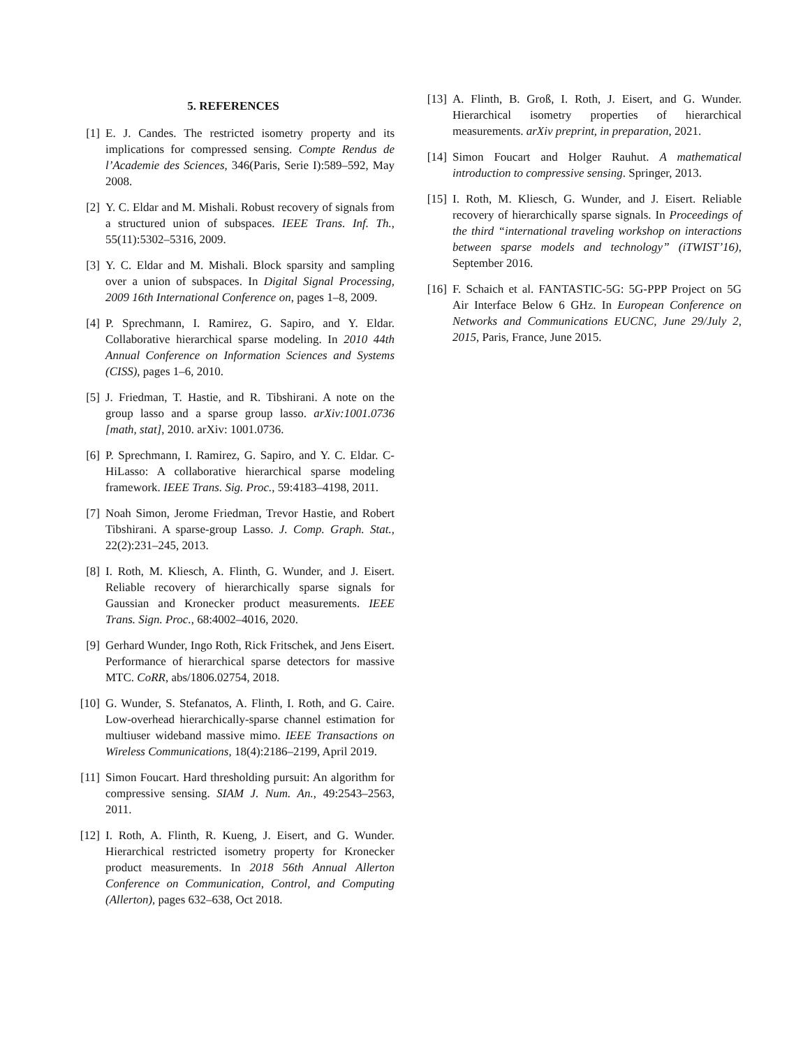5. REFERENCES
[1] E. J. Candes. The restricted isometry property and its implications for compressed sensing. Compte Rendus de l’Academie des Sciences, 346(Paris, Serie I):589–592, May 2008.
[2] Y. C. Eldar and M. Mishali. Robust recovery of signals from a structured union of subspaces. IEEE Trans. Inf. Th., 55(11):5302–5316, 2009.
[3] Y. C. Eldar and M. Mishali. Block sparsity and sampling over a union of subspaces. In Digital Signal Processing, 2009 16th International Conference on, pages 1–8, 2009.
[4] P. Sprechmann, I. Ramirez, G. Sapiro, and Y. Eldar. Collaborative hierarchical sparse modeling. In 2010 44th Annual Conference on Information Sciences and Systems (CISS), pages 1–6, 2010.
[5] J. Friedman, T. Hastie, and R. Tibshirani. A note on the group lasso and a sparse group lasso. arXiv:1001.0736 [math, stat], 2010. arXiv: 1001.0736.
[6] P. Sprechmann, I. Ramirez, G. Sapiro, and Y. C. Eldar. C-HiLasso: A collaborative hierarchical sparse modeling framework. IEEE Trans. Sig. Proc., 59:4183–4198, 2011.
[7] Noah Simon, Jerome Friedman, Trevor Hastie, and Robert Tibshirani. A sparse-group Lasso. J. Comp. Graph. Stat., 22(2):231–245, 2013.
[8] I. Roth, M. Kliesch, A. Flinth, G. Wunder, and J. Eisert. Reliable recovery of hierarchically sparse signals for Gaussian and Kronecker product measurements. IEEE Trans. Sign. Proc., 68:4002–4016, 2020.
[9] Gerhard Wunder, Ingo Roth, Rick Fritschek, and Jens Eisert. Performance of hierarchical sparse detectors for massive MTC. CoRR, abs/1806.02754, 2018.
[10] G. Wunder, S. Stefanatos, A. Flinth, I. Roth, and G. Caire. Low-overhead hierarchically-sparse channel estimation for multiuser wideband massive mimo. IEEE Transactions on Wireless Communications, 18(4):2186–2199, April 2019.
[11] Simon Foucart. Hard thresholding pursuit: An algorithm for compressive sensing. SIAM J. Num. An., 49:2543–2563, 2011.
[12] I. Roth, A. Flinth, R. Kueng, J. Eisert, and G. Wunder. Hierarchical restricted isometry property for Kronecker product measurements. In 2018 56th Annual Allerton Conference on Communication, Control, and Computing (Allerton), pages 632–638, Oct 2018.
[13] A. Flinth, B. Groß, I. Roth, J. Eisert, and G. Wunder. Hierarchical isometry properties of hierarchical measurements. arXiv preprint, in preparation, 2021.
[14] Simon Foucart and Holger Rauhut. A mathematical introduction to compressive sensing. Springer, 2013.
[15] I. Roth, M. Kliesch, G. Wunder, and J. Eisert. Reliable recovery of hierarchically sparse signals. In Proceedings of the third “international traveling workshop on interactions between sparse models and technology” (iTWIST’16), September 2016.
[16] F. Schaich et al. FANTASTIC-5G: 5G-PPP Project on 5G Air Interface Below 6 GHz. In European Conference on Networks and Communications EUCNC, June 29/July 2, 2015, Paris, France, June 2015.